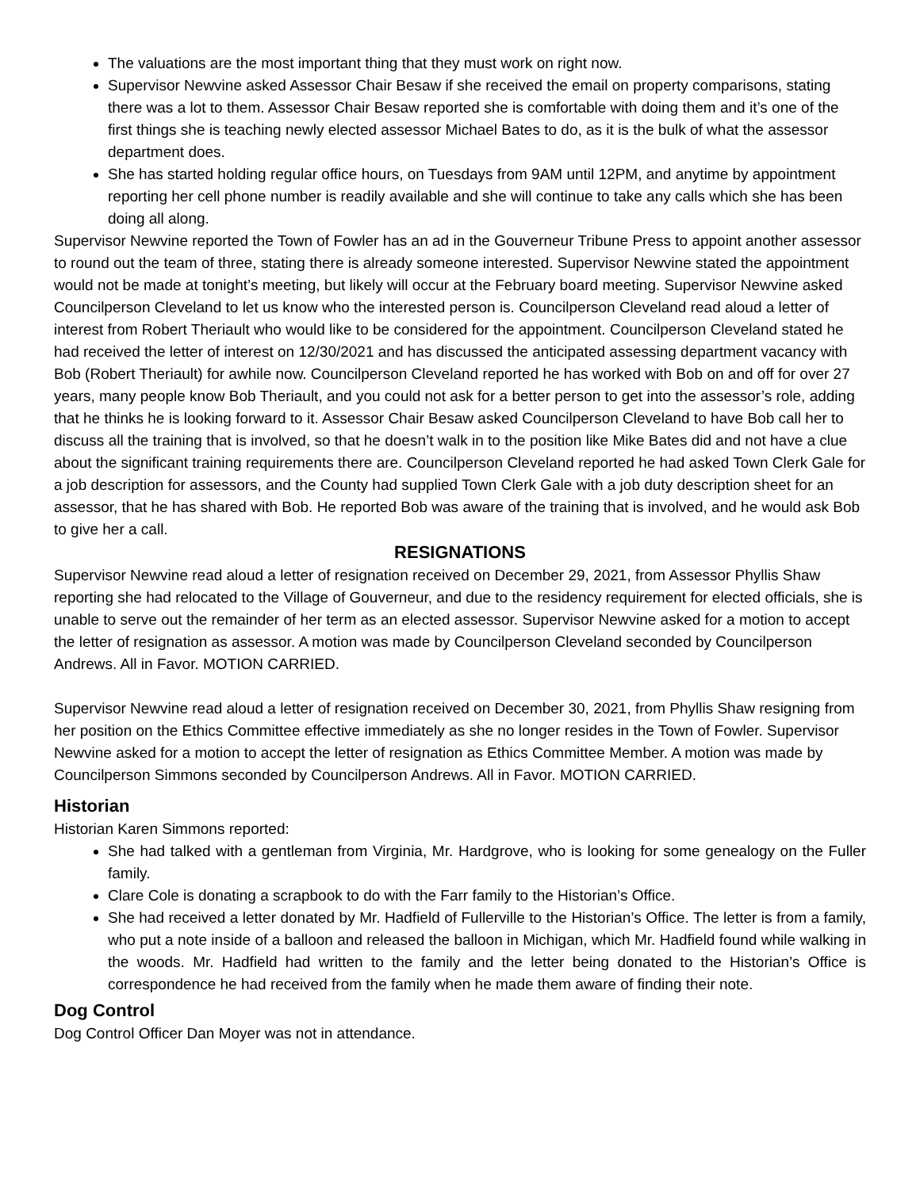The valuations are the most important thing that they must work on right now.
Supervisor Newvine asked Assessor Chair Besaw if she received the email on property comparisons, stating there was a lot to them. Assessor Chair Besaw reported she is comfortable with doing them and it’s one of the first things she is teaching newly elected assessor Michael Bates to do, as it is the bulk of what the assessor department does.
She has started holding regular office hours, on Tuesdays from 9AM until 12PM, and anytime by appointment reporting her cell phone number is readily available and she will continue to take any calls which she has been doing all along.
Supervisor Newvine reported the Town of Fowler has an ad in the Gouverneur Tribune Press to appoint another assessor to round out the team of three, stating there is already someone interested. Supervisor Newvine stated the appointment would not be made at tonight’s meeting, but likely will occur at the February board meeting. Supervisor Newvine asked Councilperson Cleveland to let us know who the interested person is. Councilperson Cleveland read aloud a letter of interest from Robert Theriault who would like to be considered for the appointment. Councilperson Cleveland stated he had received the letter of interest on 12/30/2021 and has discussed the anticipated assessing department vacancy with Bob (Robert Theriault) for awhile now. Councilperson Cleveland reported he has worked with Bob on and off for over 27 years, many people know Bob Theriault, and you could not ask for a better person to get into the assessor’s role, adding that he thinks he is looking forward to it. Assessor Chair Besaw asked Councilperson Cleveland to have Bob call her to discuss all the training that is involved, so that he doesn’t walk in to the position like Mike Bates did and not have a clue about the significant training requirements there are. Councilperson Cleveland reported he had asked Town Clerk Gale for a job description for assessors, and the County had supplied Town Clerk Gale with a job duty description sheet for an assessor, that he has shared with Bob. He reported Bob was aware of the training that is involved, and he would ask Bob to give her a call.
RESIGNATIONS
Supervisor Newvine read aloud a letter of resignation received on December 29, 2021, from Assessor Phyllis Shaw reporting she had relocated to the Village of Gouverneur, and due to the residency requirement for elected officials, she is unable to serve out the remainder of her term as an elected assessor. Supervisor Newvine asked for a motion to accept the letter of resignation as assessor. A motion was made by Councilperson Cleveland seconded by Councilperson Andrews. All in Favor. MOTION CARRIED.
Supervisor Newvine read aloud a letter of resignation received on December 30, 2021, from Phyllis Shaw resigning from her position on the Ethics Committee effective immediately as she no longer resides in the Town of Fowler. Supervisor Newvine asked for a motion to accept the letter of resignation as Ethics Committee Member. A motion was made by Councilperson Simmons seconded by Councilperson Andrews. All in Favor. MOTION CARRIED.
Historian
Historian Karen Simmons reported:
She had talked with a gentleman from Virginia, Mr. Hardgrove, who is looking for some genealogy on the Fuller family.
Clare Cole is donating a scrapbook to do with the Farr family to the Historian’s Office.
She had received a letter donated by Mr. Hadfield of Fullerville to the Historian’s Office. The letter is from a family, who put a note inside of a balloon and released the balloon in Michigan, which Mr. Hadfield found while walking in the woods. Mr. Hadfield had written to the family and the letter being donated to the Historian’s Office is correspondence he had received from the family when he made them aware of finding their note.
Dog Control
Dog Control Officer Dan Moyer was not in attendance.